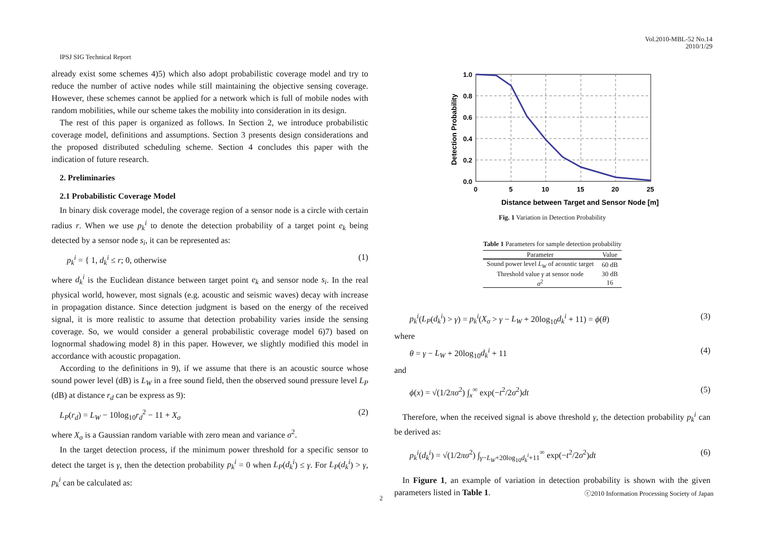Vol.2010-MBL-52 No.14
2010/1/29
IPSJ SIG Technical Report
already exist some schemes 4)5) which also adopt probabilistic coverage model and try to reduce the number of active nodes while still maintaining the objective sensing coverage. However, these schemes cannot be applied for a network which is full of mobile nodes with random mobilities, while our scheme takes the mobility into consideration in its design.
The rest of this paper is organized as follows. In Section 2, we introduce probabilistic coverage model, definitions and assumptions. Section 3 presents design considerations and the proposed distributed scheduling scheme. Section 4 concludes this paper with the indication of future research.
2. Preliminaries
2.1 Probabilistic Coverage Model
In binary disk coverage model, the coverage region of a sensor node is a circle with certain radius r. When we use p<sub>k</sub><sup>i</sup> to denote the detection probability of a target point e<sub>k</sub> being detected by a sensor node s<sub>i</sub>, it can be represented as:
p<sub>k</sub><sup>i</sup> = { 1, d<sub>k</sub><sup>i</sup> ≤ r; 0, otherwise (1)
where d<sub>k</sub><sup>i</sup> is the Euclidean distance between target point e<sub>k</sub> and sensor node s<sub>i</sub>. In the real physical world, however, most signals (e.g. acoustic and seismic waves) decay with increase in propagation distance. Since detection judgment is based on the energy of the received signal, it is more realistic to assume that detection probability varies inside the sensing coverage. So, we would consider a general probabilistic coverage model 6)7) based on lognormal shadowing model 8) in this paper. However, we slightly modified this model in accordance with acoustic propagation.
According to the definitions in 9), if we assume that there is an acoustic source whose sound power level (dB) is L<sub>W</sub> in a free sound field, then the observed sound pressure level L<sub>P</sub> (dB) at distance r<sub>d</sub> can be express as 9):
L<sub>P</sub>(r<sub>d</sub>) = L<sub>W</sub> − 10log<sub>10</sub>r<sub>d</sub><sup>2</sup> − 11 + X<sub>σ</sub> (2)
where X<sub>σ</sub> is a Gaussian random variable with zero mean and variance σ<sup>2</sup>.
In the target detection process, if the minimum power threshold for a specific sensor to detect the target is γ, then the detection probability p<sub>k</sub><sup>i</sup> = 0 when L<sub>P</sub>(d<sub>k</sub><sup>i</sup>) ≤ γ. For L<sub>P</sub>(d<sub>k</sub><sup>i</sup>) > γ, p<sub>k</sub><sup>i</sup> can be calculated as:
1.0
0.8
0.6
0.4
0.2
0.0
0
5
10
15
20
25
Distance between Target and Sensor Node [m]
Detection Probability
Fig. 1 Variation in Detection Probability
Table 1 Parameters for sample detection probability
| Parameter | Value |
| --- | --- |
| Sound power level L<sub>W</sub> of acoustic target | 60 dB |
| Threshold value γ at sensor node | 30 dB |
| σ<sup>2</sup> | 16 |
p<sub>k</sub><sup>i</sup>(L<sub>P</sub>(d<sub>k</sub><sup>i</sup>) > γ) = p<sub>k</sub><sup>i</sup>(X<sub>σ</sub> > γ − L<sub>W</sub> + 20log<sub>10</sub>d<sub>k</sub><sup>i</sup> + 11) = ϕ(θ) (3)
where
θ = γ − L<sub>W</sub> + 20log<sub>10</sub>d<sub>k</sub><sup>i</sup> + 11 (4)
and
ϕ(x) = √(1/2πσ<sup>2</sup>) ∫<sub>x</sub><sup>∞</sup> exp(−t<sup>2</sup>/2σ<sup>2</sup>)dt (5)
Therefore, when the received signal is above threshold γ, the detection probability p<sub>k</sub><sup>i</sup> can be derived as:
p<sub>k</sub><sup>i</sup>(d<sub>k</sub><sup>i</sup>) = √(1/2πσ<sup>2</sup>) ∫<sub>γ−L<sub>W</sub>+20log<sub>10</sub>d<sub>k</sub><sup>i</sup>+11</sub><sup>∞</sup> exp(−t<sup>2</sup>/2σ<sup>2</sup>)dt (6)
In Figure 1, an example of variation in detection probability is shown with the given parameters listed in Table 1.
ⓒ2010 Information Processing Society of Japan
2